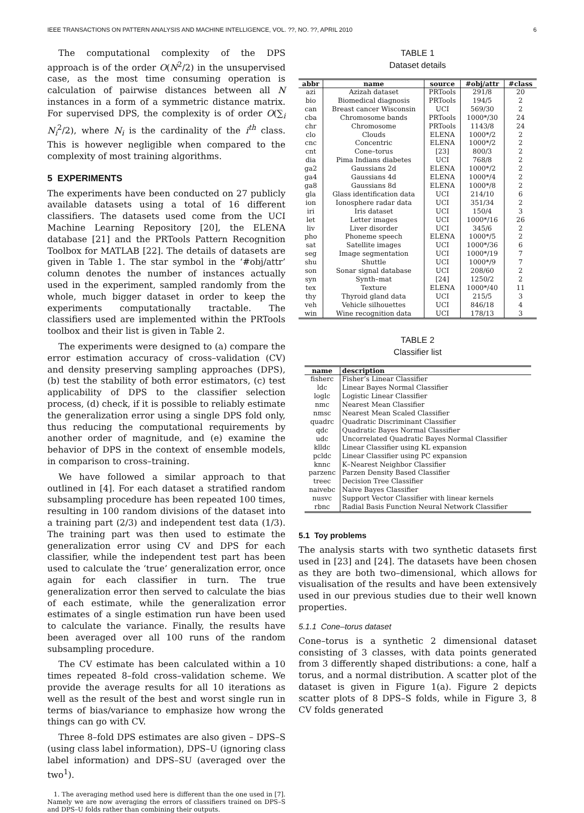IEEE TRANSACTIONS ON PATTERN ANALYSIS AND MACHINE INTELLIGENCE, VOL. ??, NO. ??, APRIL 2010 6
The computational complexity of the DPS approach is of the order O(N<sup>2</sup>/2) in the unsupervised case, as the most time consuming operation is calculation of pairwise distances between all N instances in a form of a symmetric distance matrix. For supervised DPS, the complexity is of order O(∑<sub>i</sub> N<sub>i</sub><sup>2</sup>/2), where N<sub>i</sub> is the cardinality of the i<sup>th</sup> class. This is however negligible when compared to the complexity of most training algorithms.
5 EXPERIMENTS
The experiments have been conducted on 27 publicly available datasets using a total of 16 different classifiers. The datasets used come from the UCI Machine Learning Repository [20], the ELENA database [21] and the PRTools Pattern Recognition Toolbox for MATLAB [22]. The details of datasets are given in Table 1. The star symbol in the ‘#obj/attr’ column denotes the number of instances actually used in the experiment, sampled randomly from the whole, much bigger dataset in order to keep the experiments computationally tractable. The classifiers used are implemented within the PRTools toolbox and their list is given in Table 2.
The experiments were designed to (a) compare the error estimation accuracy of cross–validation (CV) and density preserving sampling approaches (DPS), (b) test the stability of both error estimators, (c) test applicability of DPS to the classifier selection process, (d) check, if it is possible to reliably estimate the generalization error using a single DPS fold only, thus reducing the computational requirements by another order of magnitude, and (e) examine the behavior of DPS in the context of ensemble models, in comparison to cross–training.
We have followed a similar approach to that outlined in [4]. For each dataset a stratified random subsampling procedure has been repeated 100 times, resulting in 100 random divisions of the dataset into a training part (2/3) and independent test data (1/3). The training part was then used to estimate the generalization error using CV and DPS for each classifier, while the independent test part has been used to calculate the ‘true’ generalization error, once again for each classifier in turn. The true generalization error then served to calculate the bias of each estimate, while the generalization error estimates of a single estimation run have been used to calculate the variance. Finally, the results have been averaged over all 100 runs of the random subsampling procedure.
The CV estimate has been calculated within a 10 times repeated 8–fold cross–validation scheme. We provide the average results for all 10 iterations as well as the result of the best and worst single run in terms of bias/variance to emphasize how wrong the things can go with CV.
Three 8–fold DPS estimates are also given – DPS–S (using class label information), DPS–U (ignoring class label information) and DPS–SU (averaged over the two<sup>1</sup>).
1. The averaging method used here is different than the one used in [7]. Namely we are now averaging the errors of classifiers trained on DPS–S and DPS–U folds rather than combining their outputs.
TABLE 1
Dataset details
| abbr | name | source | #obj/attr | #class |
| --- | --- | --- | --- | --- |
| azi | Azizah dataset | PRTools | 291/8 | 20 |
| bio | Biomedical diagnosis | PRTools | 194/5 | 2 |
| can | Breast cancer Wisconsin | UCI | 569/30 | 2 |
| cba | Chromosome bands | PRTools | 1000*/30 | 24 |
| chr | Chromosome | PRTools | 1143/8 | 24 |
| clo | Clouds | ELENA | 1000*/2 | 2 |
| cnc | Concentric | ELENA | 1000*/2 | 2 |
| cnt | Cone–torus | [23] | 800/3 | 2 |
| dia | Pima Indians diabetes | UCI | 768/8 | 2 |
| ga2 | Gaussians 2d | ELENA | 1000*/2 | 2 |
| ga4 | Gaussians 4d | ELENA | 1000*/4 | 2 |
| ga8 | Gaussians 8d | ELENA | 1000*/8 | 2 |
| gla | Glass identification data | UCI | 214/10 | 6 |
| ion | Ionosphere radar data | UCI | 351/34 | 2 |
| iri | Iris dataset | UCI | 150/4 | 3 |
| let | Letter images | UCI | 1000*/16 | 26 |
| liv | Liver disorder | UCI | 345/6 | 2 |
| pho | Phoneme speech | ELENA | 1000*/5 | 2 |
| sat | Satellite images | UCI | 1000*/36 | 6 |
| seg | Image segmentation | UCI | 1000*/19 | 7 |
| shu | Shuttle | UCI | 1000*/9 | 7 |
| son | Sonar signal database | UCI | 208/60 | 2 |
| syn | Synth–mat | [24] | 1250/2 | 2 |
| tex | Texture | ELENA | 1000*/40 | 11 |
| thy | Thyroid gland data | UCI | 215/5 | 3 |
| veh | Vehicle silhouettes | UCI | 846/18 | 4 |
| win | Wine recognition data | UCI | 178/13 | 3 |
TABLE 2
Classifier list
| name | description |
| --- | --- |
| fisherc | Fisher’s Linear Classifier |
| ldc | Linear Bayes Normal Classifier |
| loglc | Logistic Linear Classifier |
| nmc | Nearest Mean Classifier |
| nmsc | Nearest Mean Scaled Classifier |
| quadrc | Quadratic Discriminant Classifier |
| qdc | Quadratic Bayes Normal Classifier |
| udc | Uncorrelated Quadratic Bayes Normal Classifier |
| klldc | Linear Classifier using KL expansion |
| pcldc | Linear Classifier using PC expansion |
| knnc | K–Nearest Neighbor Classifier |
| parzenc | Parzen Density Based Classifier |
| treec | Decision Tree Classifier |
| naivebc | Naive Bayes Classifier |
| nusvc | Support Vector Classifier with linear kernels |
| rbnc | Radial Basis Function Neural Network Classifier |
5.1 Toy problems
The analysis starts with two synthetic datasets first used in [23] and [24]. The datasets have been chosen as they are both two–dimensional, which allows for visualisation of the results and have been extensively used in our previous studies due to their well known properties.
5.1.1 Cone–torus dataset
Cone–torus is a synthetic 2 dimensional dataset consisting of 3 classes, with data points generated from 3 differently shaped distributions: a cone, half a torus, and a normal distribution. A scatter plot of the dataset is given in Figure 1(a). Figure 2 depicts scatter plots of 8 DPS–S folds, while in Figure 3, 8 CV folds generated